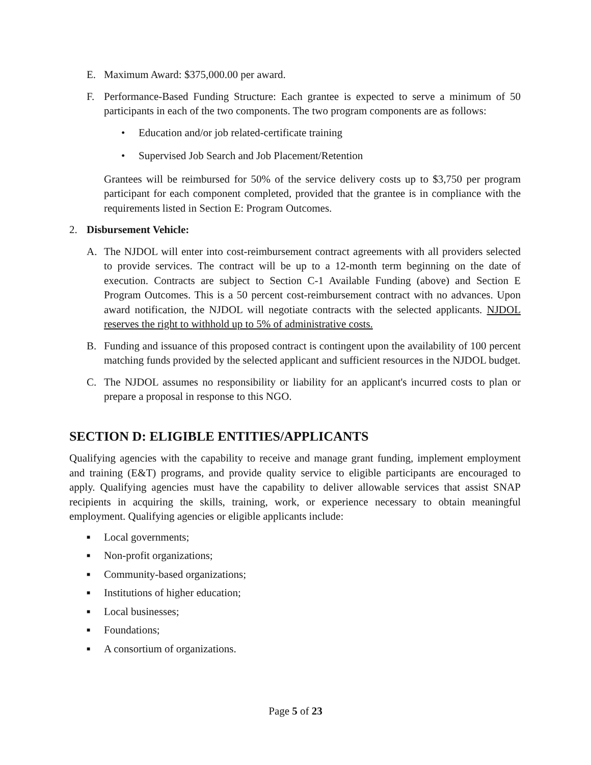E. Maximum Award: $375,000.00 per award.
F. Performance-Based Funding Structure: Each grantee is expected to serve a minimum of 50 participants in each of the two components. The two program components are as follows:
• Education and/or job related-certificate training
• Supervised Job Search and Job Placement/Retention
Grantees will be reimbursed for 50% of the service delivery costs up to $3,750 per program participant for each component completed, provided that the grantee is in compliance with the requirements listed in Section E: Program Outcomes.
2. Disbursement Vehicle:
A. The NJDOL will enter into cost-reimbursement contract agreements with all providers selected to provide services. The contract will be up to a 12-month term beginning on the date of execution. Contracts are subject to Section C-1 Available Funding (above) and Section E Program Outcomes. This is a 50 percent cost-reimbursement contract with no advances. Upon award notification, the NJDOL will negotiate contracts with the selected applicants. NJDOL reserves the right to withhold up to 5% of administrative costs.
B. Funding and issuance of this proposed contract is contingent upon the availability of 100 percent matching funds provided by the selected applicant and sufficient resources in the NJDOL budget.
C. The NJDOL assumes no responsibility or liability for an applicant's incurred costs to plan or prepare a proposal in response to this NGO.
SECTION D: ELIGIBLE ENTITIES/APPLICANTS
Qualifying agencies with the capability to receive and manage grant funding, implement employment and training (E&T) programs, and provide quality service to eligible participants are encouraged to apply. Qualifying agencies must have the capability to deliver allowable services that assist SNAP recipients in acquiring the skills, training, work, or experience necessary to obtain meaningful employment. Qualifying agencies or eligible applicants include:
■ Local governments;
■ Non-profit organizations;
■ Community-based organizations;
■ Institutions of higher education;
■ Local businesses;
■ Foundations;
■ A consortium of organizations.
Page 5 of 23